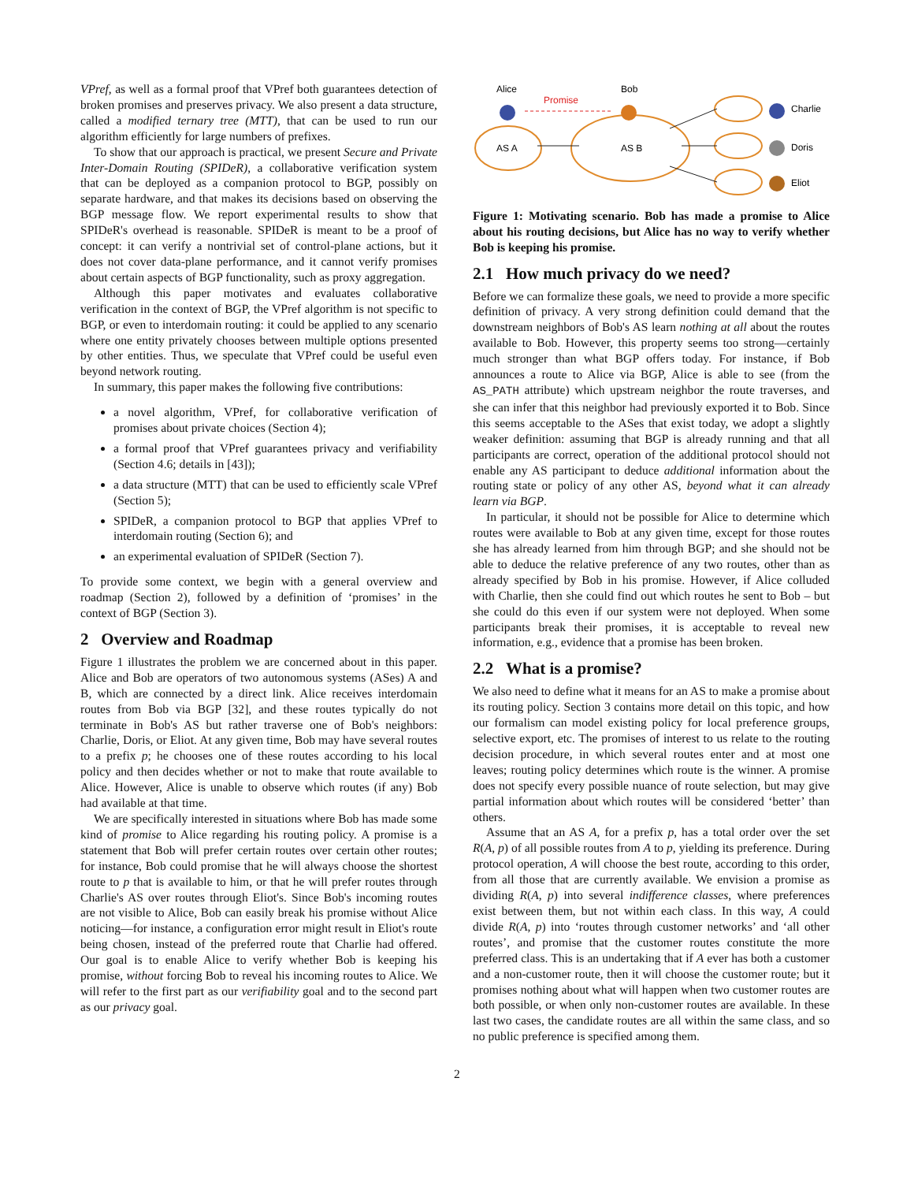VPref, as well as a formal proof that VPref both guarantees detection of broken promises and preserves privacy. We also present a data structure, called a modified ternary tree (MTT), that can be used to run our algorithm efficiently for large numbers of prefixes.
To show that our approach is practical, we present Secure and Private Inter-Domain Routing (SPIDeR), a collaborative verification system that can be deployed as a companion protocol to BGP, possibly on separate hardware, and that makes its decisions based on observing the BGP message flow. We report experimental results to show that SPIDeR's overhead is reasonable. SPIDeR is meant to be a proof of concept: it can verify a nontrivial set of control-plane actions, but it does not cover data-plane performance, and it cannot verify promises about certain aspects of BGP functionality, such as proxy aggregation.
Although this paper motivates and evaluates collaborative verification in the context of BGP, the VPref algorithm is not specific to BGP, or even to interdomain routing: it could be applied to any scenario where one entity privately chooses between multiple options presented by other entities. Thus, we speculate that VPref could be useful even beyond network routing.
In summary, this paper makes the following five contributions:
a novel algorithm, VPref, for collaborative verification of promises about private choices (Section 4);
a formal proof that VPref guarantees privacy and verifiability (Section 4.6; details in [43]);
a data structure (MTT) that can be used to efficiently scale VPref (Section 5);
SPIDeR, a companion protocol to BGP that applies VPref to interdomain routing (Section 6); and
an experimental evaluation of SPIDeR (Section 7).
To provide some context, we begin with a general overview and roadmap (Section 2), followed by a definition of ‘promises’ in the context of BGP (Section 3).
2 Overview and Roadmap
Figure 1 illustrates the problem we are concerned about in this paper. Alice and Bob are operators of two autonomous systems (ASes) A and B, which are connected by a direct link. Alice receives interdomain routes from Bob via BGP [32], and these routes typically do not terminate in Bob's AS but rather traverse one of Bob's neighbors: Charlie, Doris, or Eliot. At any given time, Bob may have several routes to a prefix p; he chooses one of these routes according to his local policy and then decides whether or not to make that route available to Alice. However, Alice is unable to observe which routes (if any) Bob had available at that time.
We are specifically interested in situations where Bob has made some kind of promise to Alice regarding his routing policy. A promise is a statement that Bob will prefer certain routes over certain other routes; for instance, Bob could promise that he will always choose the shortest route to p that is available to him, or that he will prefer routes through Charlie's AS over routes through Eliot's. Since Bob's incoming routes are not visible to Alice, Bob can easily break his promise without Alice noticing—for instance, a configuration error might result in Eliot's route being chosen, instead of the preferred route that Charlie had offered. Our goal is to enable Alice to verify whether Bob is keeping his promise, without forcing Bob to reveal his incoming routes to Alice. We will refer to the first part as our verifiability goal and to the second part as our privacy goal.
Alice
Bob
Promise
AS A
AS B
Charlie
Doris
Eliot
Figure 1: Motivating scenario. Bob has made a promise to Alice about his routing decisions, but Alice has no way to verify whether Bob is keeping his promise.
2.1 How much privacy do we need?
Before we can formalize these goals, we need to provide a more specific definition of privacy. A very strong definition could demand that the downstream neighbors of Bob's AS learn nothing at all about the routes available to Bob. However, this property seems too strong—certainly much stronger than what BGP offers today. For instance, if Bob announces a route to Alice via BGP, Alice is able to see (from the AS_PATH attribute) which upstream neighbor the route traverses, and she can infer that this neighbor had previously exported it to Bob. Since this seems acceptable to the ASes that exist today, we adopt a slightly weaker definition: assuming that BGP is already running and that all participants are correct, operation of the additional protocol should not enable any AS participant to deduce additional information about the routing state or policy of any other AS, beyond what it can already learn via BGP.
In particular, it should not be possible for Alice to determine which routes were available to Bob at any given time, except for those routes she has already learned from him through BGP; and she should not be able to deduce the relative preference of any two routes, other than as already specified by Bob in his promise. However, if Alice colluded with Charlie, then she could find out which routes he sent to Bob – but she could do this even if our system were not deployed. When some participants break their promises, it is acceptable to reveal new information, e.g., evidence that a promise has been broken.
2.2 What is a promise?
We also need to define what it means for an AS to make a promise about its routing policy. Section 3 contains more detail on this topic, and how our formalism can model existing policy for local preference groups, selective export, etc. The promises of interest to us relate to the routing decision procedure, in which several routes enter and at most one leaves; routing policy determines which route is the winner. A promise does not specify every possible nuance of route selection, but may give partial information about which routes will be considered ‘better’ than others.
Assume that an AS A, for a prefix p, has a total order over the set R(A, p) of all possible routes from A to p, yielding its preference. During protocol operation, A will choose the best route, according to this order, from all those that are currently available. We envision a promise as dividing R(A, p) into several indifference classes, where preferences exist between them, but not within each class. In this way, A could divide R(A, p) into ‘routes through customer networks’ and ‘all other routes’, and promise that the customer routes constitute the more preferred class. This is an undertaking that if A ever has both a customer and a non-customer route, then it will choose the customer route; but it promises nothing about what will happen when two customer routes are both possible, or when only non-customer routes are available. In these last two cases, the candidate routes are all within the same class, and so no public preference is specified among them.
2